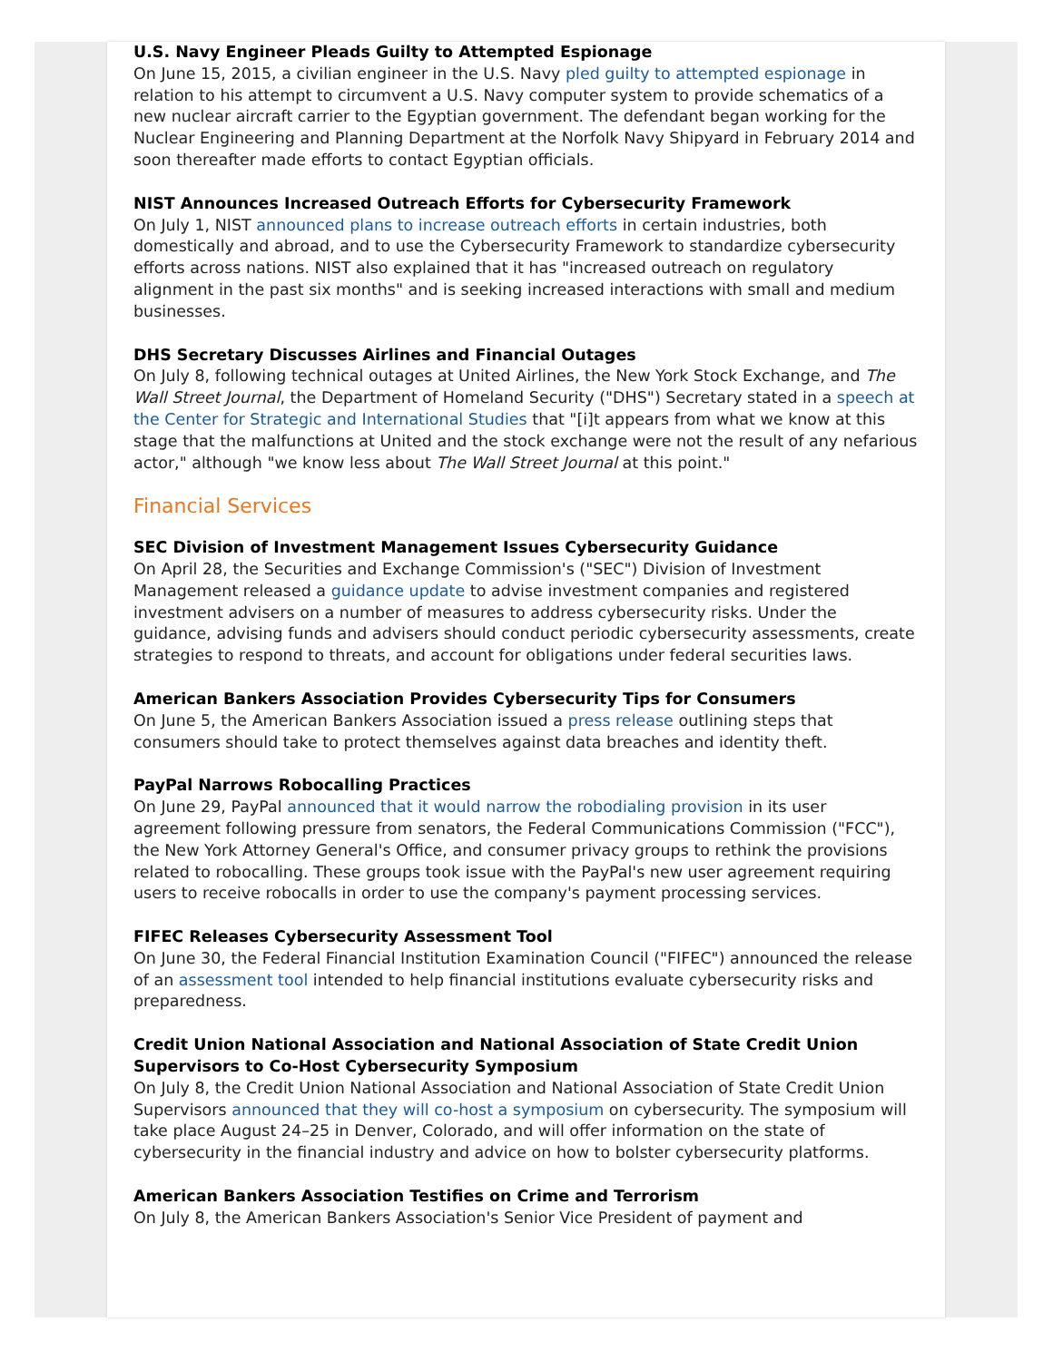U.S. Navy Engineer Pleads Guilty to Attempted Espionage
On June 15, 2015, a civilian engineer in the U.S. Navy pled guilty to attempted espionage in relation to his attempt to circumvent a U.S. Navy computer system to provide schematics of a new nuclear aircraft carrier to the Egyptian government. The defendant began working for the Nuclear Engineering and Planning Department at the Norfolk Navy Shipyard in February 2014 and soon thereafter made efforts to contact Egyptian officials.
NIST Announces Increased Outreach Efforts for Cybersecurity Framework
On July 1, NIST announced plans to increase outreach efforts in certain industries, both domestically and abroad, and to use the Cybersecurity Framework to standardize cybersecurity efforts across nations. NIST also explained that it has "increased outreach on regulatory alignment in the past six months" and is seeking increased interactions with small and medium businesses.
DHS Secretary Discusses Airlines and Financial Outages
On July 8, following technical outages at United Airlines, the New York Stock Exchange, and The Wall Street Journal, the Department of Homeland Security ("DHS") Secretary stated in a speech at the Center for Strategic and International Studies that "[i]t appears from what we know at this stage that the malfunctions at United and the stock exchange were not the result of any nefarious actor," although "we know less about The Wall Street Journal at this point."
Financial Services
SEC Division of Investment Management Issues Cybersecurity Guidance
On April 28, the Securities and Exchange Commission's ("SEC") Division of Investment Management released a guidance update to advise investment companies and registered investment advisers on a number of measures to address cybersecurity risks. Under the guidance, advising funds and advisers should conduct periodic cybersecurity assessments, create strategies to respond to threats, and account for obligations under federal securities laws.
American Bankers Association Provides Cybersecurity Tips for Consumers
On June 5, the American Bankers Association issued a press release outlining steps that consumers should take to protect themselves against data breaches and identity theft.
PayPal Narrows Robocalling Practices
On June 29, PayPal announced that it would narrow the robodialing provision in its user agreement following pressure from senators, the Federal Communications Commission ("FCC"), the New York Attorney General's Office, and consumer privacy groups to rethink the provisions related to robocalling. These groups took issue with the PayPal's new user agreement requiring users to receive robocalls in order to use the company's payment processing services.
FIFEC Releases Cybersecurity Assessment Tool
On June 30, the Federal Financial Institution Examination Council ("FIFEC") announced the release of an assessment tool intended to help financial institutions evaluate cybersecurity risks and preparedness.
Credit Union National Association and National Association of State Credit Union Supervisors to Co-Host Cybersecurity Symposium
On July 8, the Credit Union National Association and National Association of State Credit Union Supervisors announced that they will co-host a symposium on cybersecurity. The symposium will take place August 24–25 in Denver, Colorado, and will offer information on the state of cybersecurity in the financial industry and advice on how to bolster cybersecurity platforms.
American Bankers Association Testifies on Crime and Terrorism
On July 8, the American Bankers Association's Senior Vice President of payment and